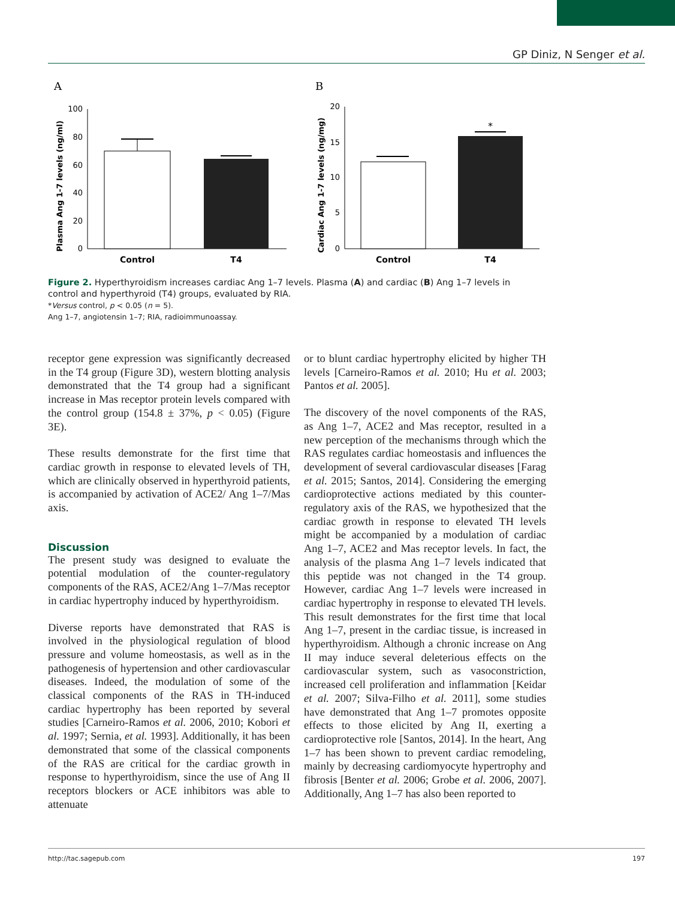GP Diniz, N Senger et al.
A
B
Plasma Ang 1-7 levels (ng/ml)
100
80
60
40
20
0
Control
T4
Cardiac Ang 1-7 levels (ng/mg)
20
15
10
5
0
*
Control
T4
Figure 2. Hyperthyroidism increases cardiac Ang 1–7 levels. Plasma (A) and cardiac (B) Ang 1–7 levels in control and hyperthyroid (T4) groups, evaluated by RIA.
*Versus control, p < 0.05 (n = 5).
Ang 1–7, angiotensin 1–7; RIA, radioimmunoassay.
receptor gene expression was significantly decreased in the T4 group (Figure 3D), western blotting analysis demonstrated that the T4 group had a significant increase in Mas receptor protein levels compared with the control group (154.8 ± 37%, p < 0.05) (Figure 3E).
These results demonstrate for the first time that cardiac growth in response to elevated levels of TH, which are clinically observed in hyperthyroid patients, is accompanied by activation of ACE2/ Ang 1–7/Mas axis.
Discussion
The present study was designed to evaluate the potential modulation of the counter-regulatory components of the RAS, ACE2/Ang 1–7/Mas receptor in cardiac hypertrophy induced by hyperthyroidism.
Diverse reports have demonstrated that RAS is involved in the physiological regulation of blood pressure and volume homeostasis, as well as in the pathogenesis of hypertension and other cardiovascular diseases. Indeed, the modulation of some of the classical components of the RAS in TH-induced cardiac hypertrophy has been reported by several studies [Carneiro-Ramos et al. 2006, 2010; Kobori et al. 1997; Sernia, et al. 1993]. Additionally, it has been demonstrated that some of the classical components of the RAS are critical for the cardiac growth in response to hyperthyroidism, since the use of Ang II receptors blockers or ACE inhibitors was able to attenuate
or to blunt cardiac hypertrophy elicited by higher TH levels [Carneiro-Ramos et al. 2010; Hu et al. 2003; Pantos et al. 2005].
The discovery of the novel components of the RAS, as Ang 1–7, ACE2 and Mas receptor, resulted in a new perception of the mechanisms through which the RAS regulates cardiac homeostasis and influences the development of several cardiovascular diseases [Farag et al. 2015; Santos, 2014]. Considering the emerging cardioprotective actions mediated by this counter-regulatory axis of the RAS, we hypothesized that the cardiac growth in response to elevated TH levels might be accompanied by a modulation of cardiac Ang 1–7, ACE2 and Mas receptor levels. In fact, the analysis of the plasma Ang 1–7 levels indicated that this peptide was not changed in the T4 group. However, cardiac Ang 1–7 levels were increased in cardiac hypertrophy in response to elevated TH levels. This result demonstrates for the first time that local Ang 1–7, present in the cardiac tissue, is increased in hyperthyroidism. Although a chronic increase on Ang II may induce several deleterious effects on the cardiovascular system, such as vasoconstriction, increased cell proliferation and inflammation [Keidar et al. 2007; Silva-Filho et al. 2011], some studies have demonstrated that Ang 1–7 promotes opposite effects to those elicited by Ang II, exerting a cardioprotective role [Santos, 2014]. In the heart, Ang 1–7 has been shown to prevent cardiac remodeling, mainly by decreasing cardiomyocyte hypertrophy and fibrosis [Benter et al. 2006; Grobe et al. 2006, 2007]. Additionally, Ang 1–7 has also been reported to
http://tac.sagepub.com 197